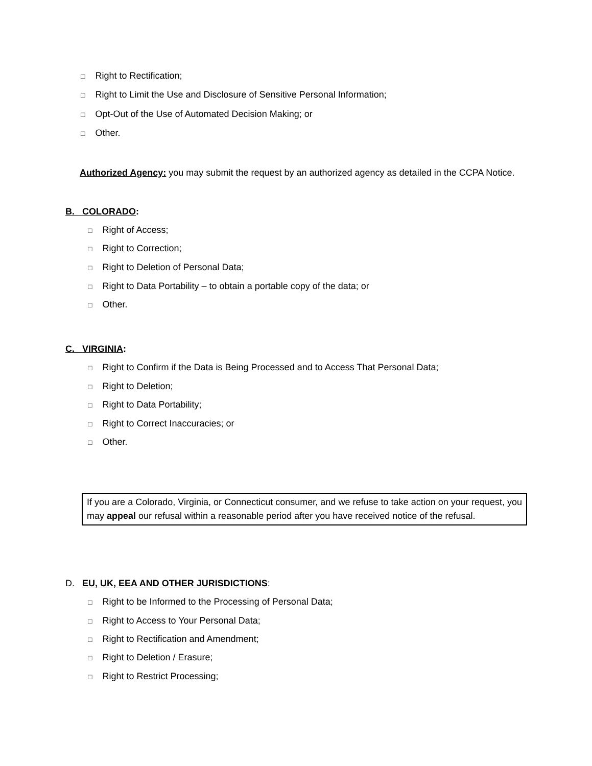□ Right to Rectification;
□ Right to Limit the Use and Disclosure of Sensitive Personal Information;
□ Opt-Out of the Use of Automated Decision Making; or
□ Other.
Authorized Agency: you may submit the request by an authorized agency as detailed in the CCPA Notice.
B. COLORADO:
□ Right of Access;
□ Right to Correction;
□ Right to Deletion of Personal Data;
□ Right to Data Portability – to obtain a portable copy of the data; or
□ Other.
C. VIRGINIA:
□ Right to Confirm if the Data is Being Processed and to Access That Personal Data;
□ Right to Deletion;
□ Right to Data Portability;
□ Right to Correct Inaccuracies; or
□ Other.
If you are a Colorado, Virginia, or Connecticut consumer, and we refuse to take action on your request, you may appeal our refusal within a reasonable period after you have received notice of the refusal.
D. EU, UK, EEA AND OTHER JURISDICTIONS:
□ Right to be Informed to the Processing of Personal Data;
□ Right to Access to Your Personal Data;
□ Right to Rectification and Amendment;
□ Right to Deletion / Erasure;
□ Right to Restrict Processing;